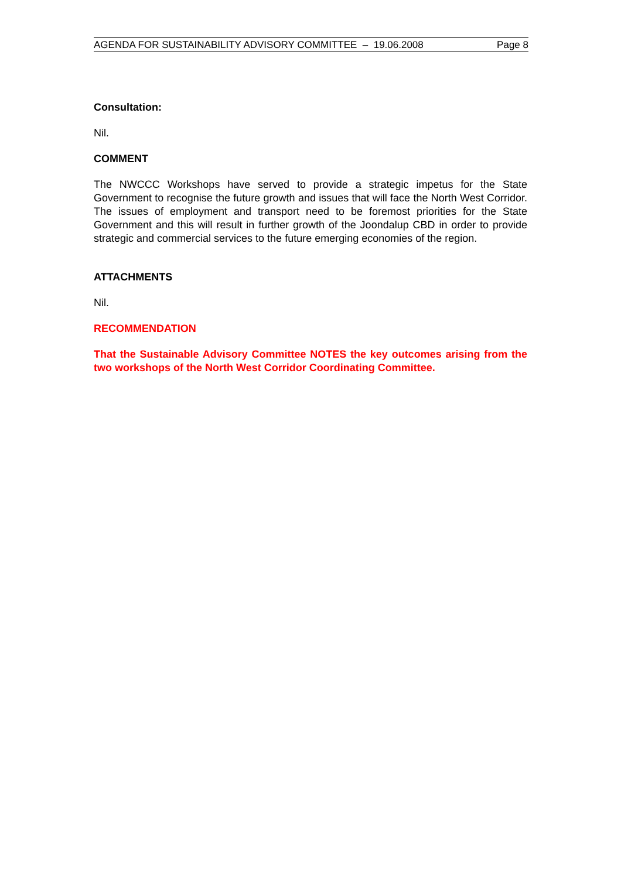AGENDA FOR SUSTAINABILITY ADVISORY COMMITTEE – 19.06.2008 Page 8
Consultation:
Nil.
COMMENT
The NWCCC Workshops have served to provide a strategic impetus for the State Government to recognise the future growth and issues that will face the North West Corridor. The issues of employment and transport need to be foremost priorities for the State Government and this will result in further growth of the Joondalup CBD in order to provide strategic and commercial services to the future emerging economies of the region.
ATTACHMENTS
Nil.
RECOMMENDATION
That the Sustainable Advisory Committee NOTES the key outcomes arising from the two workshops of the North West Corridor Coordinating Committee.